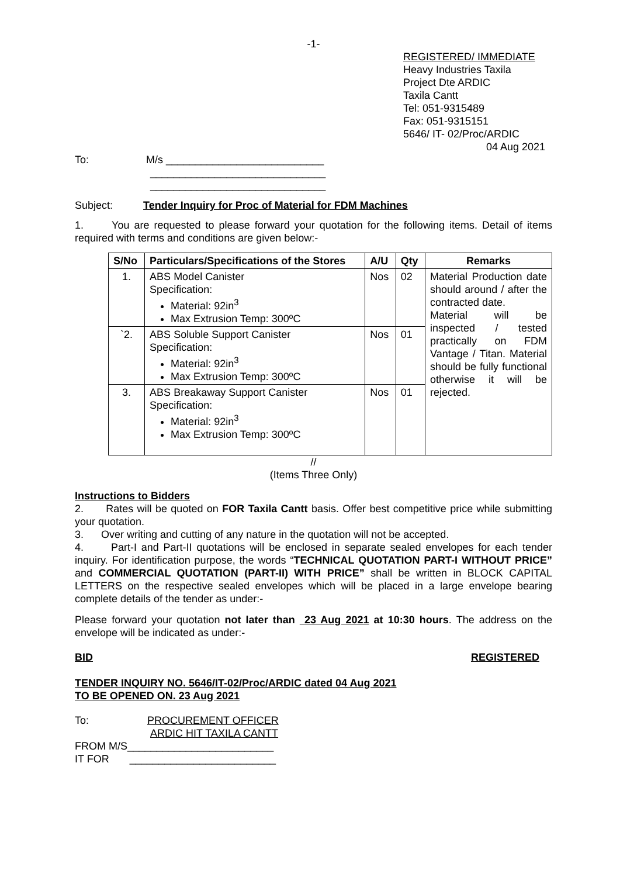-1-
REGISTERED/ IMMEDIATE
Heavy Industries Taxila
Project Dte ARDIC
Taxila Cantt
Tel: 051-9315489
Fax: 051-9315151
5646/ IT- 02/Proc/ARDIC
04 Aug 2021
To: M/s ___________________________
______________________________
______________________________
Subject: Tender Inquiry for Proc of Material for FDM Machines
1. You are requested to please forward your quotation for the following items. Detail of items required with terms and conditions are given below:-
| S/No | Particulars/Specifications of the Stores | A/U | Qty | Remarks |
| --- | --- | --- | --- | --- |
| 1. | ABS Model Canister Specification: Material: 92in<sup>3</sup> Max Extrusion Temp: 300ºC | Nos | 02 | Material Production date should around / after the contracted date. Material will be inspected / tested practically on FDM Vantage / Titan. Material should be fully functional otherwise it will be rejected. |
| `2. | ABS Soluble Support Canister Specification: Material: 92in<sup>3</sup> Max Extrusion Temp: 300ºC | Nos | 01 | |
| 3. | ABS Breakaway Support Canister Specification: Material: 92in<sup>3</sup> Max Extrusion Temp: 300ºC | Nos | 01 | |
//
(Items Three Only)
Instructions to Bidders
2. Rates will be quoted on FOR Taxila Cantt basis. Offer best competitive price while submitting your quotation.
3. Over writing and cutting of any nature in the quotation will not be accepted.
4. Part-I and Part-II quotations will be enclosed in separate sealed envelopes for each tender inquiry. For identification purpose, the words “TECHNICAL QUOTATION PART-I WITHOUT PRICE” and COMMERCIAL QUOTATION (PART-II) WITH PRICE” shall be written in BLOCK CAPITAL LETTERS on the respective sealed envelopes which will be placed in a large envelope bearing complete details of the tender as under:-
Please forward your quotation not later than 23 Aug 2021 at 10:30 hours. The address on the envelope will be indicated as under:-
BID REGISTERED
TENDER INQUIRY NO. 5646/IT-02/Proc/ARDIC dated 04 Aug 2021
TO BE OPENED ON. 23 Aug 2021
To: PROCUREMENT OFFICER
ARDIC HIT TAXILA CANTT
FROM M/S_________________________
IT FOR _________________________